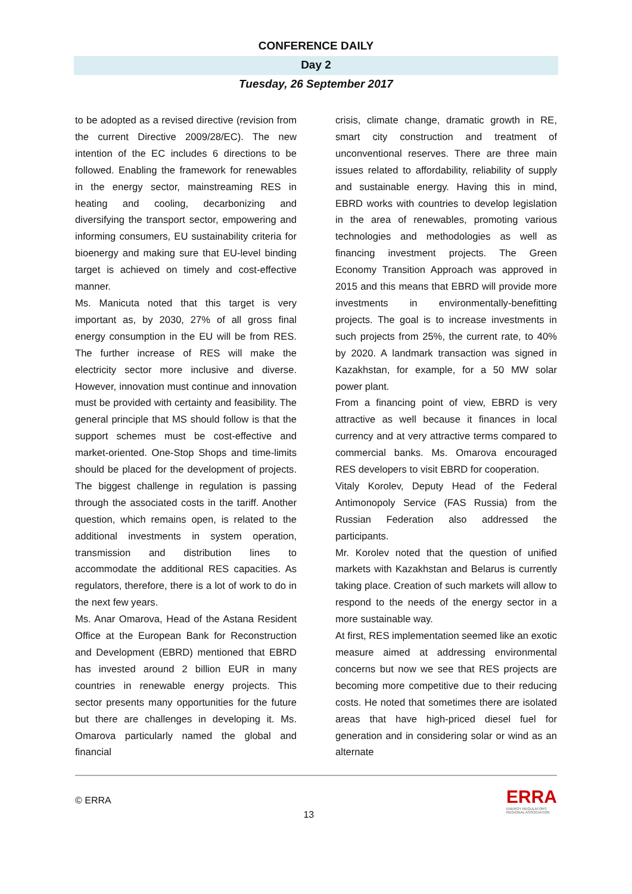CONFERENCE DAILY
Day 2
Tuesday, 26 September 2017
to be adopted as a revised directive (revision from the current Directive 2009/28/EC). The new intention of the EC includes 6 directions to be followed. Enabling the framework for renewables in the energy sector, mainstreaming RES in heating and cooling, decarbonizing and diversifying the transport sector, empowering and informing consumers, EU sustainability criteria for bioenergy and making sure that EU-level binding target is achieved on timely and cost-effective manner.
Ms. Manicuta noted that this target is very important as, by 2030, 27% of all gross final energy consumption in the EU will be from RES. The further increase of RES will make the electricity sector more inclusive and diverse. However, innovation must continue and innovation must be provided with certainty and feasibility. The general principle that MS should follow is that the support schemes must be cost-effective and market-oriented. One-Stop Shops and time-limits should be placed for the development of projects. The biggest challenge in regulation is passing through the associated costs in the tariff. Another question, which remains open, is related to the additional investments in system operation, transmission and distribution lines to accommodate the additional RES capacities. As regulators, therefore, there is a lot of work to do in the next few years.
Ms. Anar Omarova, Head of the Astana Resident Office at the European Bank for Reconstruction and Development (EBRD) mentioned that EBRD has invested around 2 billion EUR in many countries in renewable energy projects. This sector presents many opportunities for the future but there are challenges in developing it. Ms. Omarova particularly named the global and financial
crisis, climate change, dramatic growth in RE, smart city construction and treatment of unconventional reserves. There are three main issues related to affordability, reliability of supply and sustainable energy. Having this in mind, EBRD works with countries to develop legislation in the area of renewables, promoting various technologies and methodologies as well as financing investment projects. The Green Economy Transition Approach was approved in 2015 and this means that EBRD will provide more investments in environmentally-benefitting projects. The goal is to increase investments in such projects from 25%, the current rate, to 40% by 2020. A landmark transaction was signed in Kazakhstan, for example, for a 50 MW solar power plant.
From a financing point of view, EBRD is very attractive as well because it finances in local currency and at very attractive terms compared to commercial banks. Ms. Omarova encouraged RES developers to visit EBRD for cooperation.
Vitaly Korolev, Deputy Head of the Federal Antimonopoly Service (FAS Russia) from the Russian Federation also addressed the participants.
Mr. Korolev noted that the question of unified markets with Kazakhstan and Belarus is currently taking place. Creation of such markets will allow to respond to the needs of the energy sector in a more sustainable way.
At first, RES implementation seemed like an exotic measure aimed at addressing environmental concerns but now we see that RES projects are becoming more competitive due to their reducing costs. He noted that sometimes there are isolated areas that have high-priced diesel fuel for generation and in considering solar or wind as an alternate
© ERRA
13
ERRA
ENERGY REGULATORS
REGIONAL ASSOCIATION